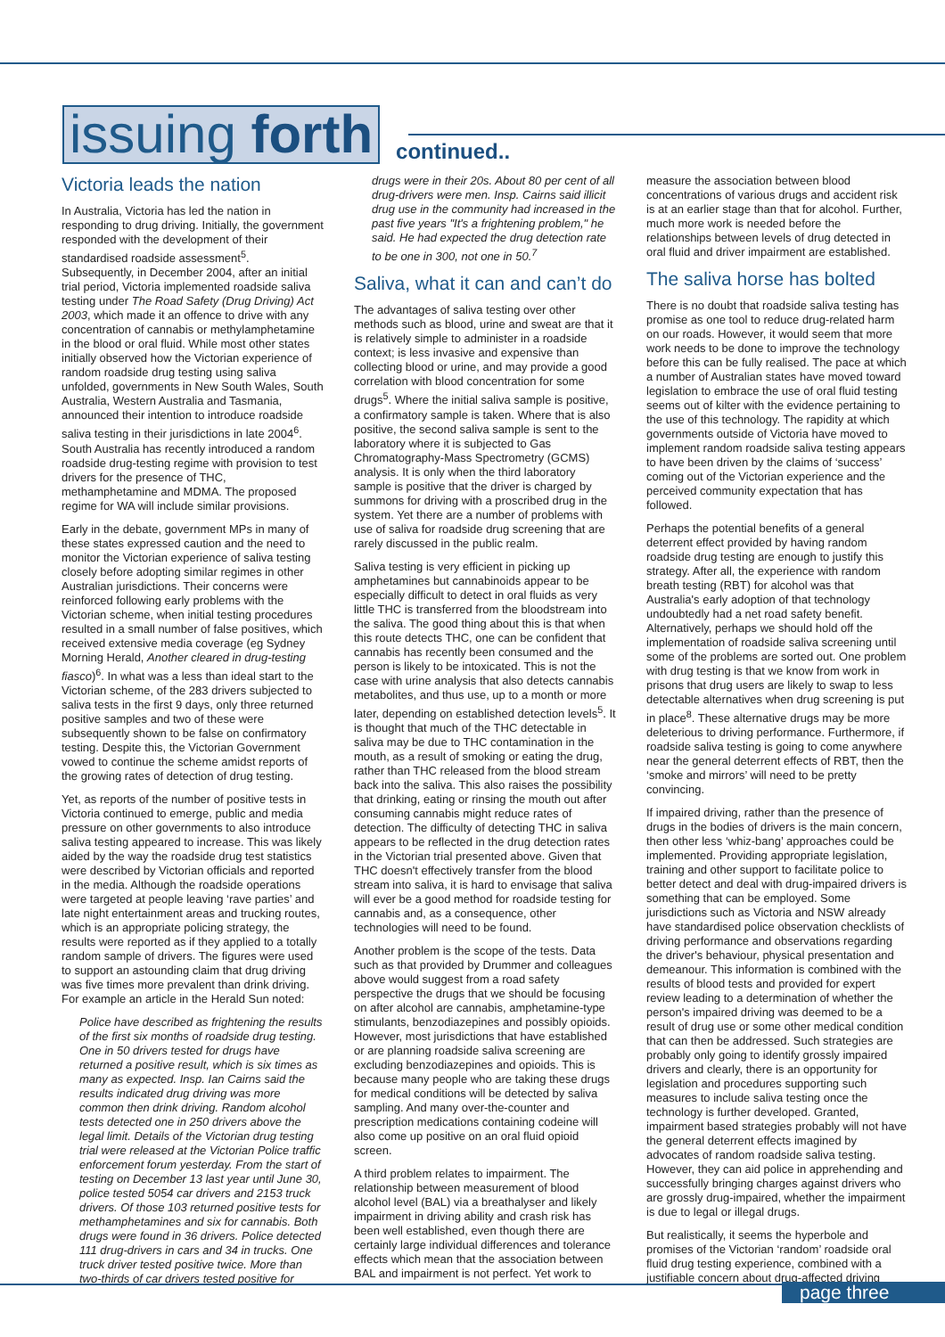issuing forth continued..
Victoria leads the nation
In Australia, Victoria has led the nation in responding to drug driving. Initially, the government responded with the development of their standardised roadside assessment<sup>5</sup>. Subsequently, in December 2004, after an initial trial period, Victoria implemented roadside saliva testing under The Road Safety (Drug Driving) Act 2003, which made it an offence to drive with any concentration of cannabis or methylamphetamine in the blood or oral fluid. While most other states initially observed how the Victorian experience of random roadside drug testing using saliva unfolded, governments in New South Wales, South Australia, Western Australia and Tasmania, announced their intention to introduce roadside saliva testing in their jurisdictions in late 2004<sup>6</sup>. South Australia has recently introduced a random roadside drug-testing regime with provision to test drivers for the presence of THC, methamphetamine and MDMA. The proposed regime for WA will include similar provisions.
Early in the debate, government MPs in many of these states expressed caution and the need to monitor the Victorian experience of saliva testing closely before adopting similar regimes in other Australian jurisdictions. Their concerns were reinforced following early problems with the Victorian scheme, when initial testing procedures resulted in a small number of false positives, which received extensive media coverage (eg Sydney Morning Herald, Another cleared in drug-testing fiasco)<sup>6</sup>. In what was a less than ideal start to the Victorian scheme, of the 283 drivers subjected to saliva tests in the first 9 days, only three returned positive samples and two of these were subsequently shown to be false on confirmatory testing. Despite this, the Victorian Government vowed to continue the scheme amidst reports of the growing rates of detection of drug testing.
Yet, as reports of the number of positive tests in Victoria continued to emerge, public and media pressure on other governments to also introduce saliva testing appeared to increase. This was likely aided by the way the roadside drug test statistics were described by Victorian officials and reported in the media. Although the roadside operations were targeted at people leaving ‘rave parties’ and late night entertainment areas and trucking routes, which is an appropriate policing strategy, the results were reported as if they applied to a totally random sample of drivers. The figures were used to support an astounding claim that drug driving was five times more prevalent than drink driving. For example an article in the Herald Sun noted:
Police have described as frightening the results of the first six months of roadside drug testing. One in 50 drivers tested for drugs have returned a positive result, which is six times as many as expected. Insp. Ian Cairns said the results indicated drug driving was more common then drink driving. Random alcohol tests detected one in 250 drivers above the legal limit. Details of the Victorian drug testing trial were released at the Victorian Police traffic enforcement forum yesterday. From the start of testing on December 13 last year until June 30, police tested 5054 car drivers and 2153 truck drivers. Of those 103 returned positive tests for methamphetamines and six for cannabis. Both drugs were found in 36 drivers. Police detected 111 drug-drivers in cars and 34 in trucks. One truck driver tested positive twice. More than two-thirds of car drivers tested positive for
drugs were in their 20s. About 80 per cent of all drug-drivers were men. Insp. Cairns said illicit drug use in the community had increased in the past five years "It's a frightening problem," he said. He had expected the drug detection rate to be one in 300, not one in 50.<sup>7</sup>
Saliva, what it can and can’t do
The advantages of saliva testing over other methods such as blood, urine and sweat are that it is relatively simple to administer in a roadside context; is less invasive and expensive than collecting blood or urine, and may provide a good correlation with blood concentration for some drugs<sup>5</sup>. Where the initial saliva sample is positive, a confirmatory sample is taken. Where that is also positive, the second saliva sample is sent to the laboratory where it is subjected to Gas Chromatography-Mass Spectrometry (GCMS) analysis. It is only when the third laboratory sample is positive that the driver is charged by summons for driving with a proscribed drug in the system. Yet there are a number of problems with use of saliva for roadside drug screening that are rarely discussed in the public realm.
Saliva testing is very efficient in picking up amphetamines but cannabinoids appear to be especially difficult to detect in oral fluids as very little THC is transferred from the bloodstream into the saliva. The good thing about this is that when this route detects THC, one can be confident that cannabis has recently been consumed and the person is likely to be intoxicated. This is not the case with urine analysis that also detects cannabis metabolites, and thus use, up to a month or more later, depending on established detection levels<sup>5</sup>. It is thought that much of the THC detectable in saliva may be due to THC contamination in the mouth, as a result of smoking or eating the drug, rather than THC released from the blood stream back into the saliva. This also raises the possibility that drinking, eating or rinsing the mouth out after consuming cannabis might reduce rates of detection. The difficulty of detecting THC in saliva appears to be reflected in the drug detection rates in the Victorian trial presented above. Given that THC doesn't effectively transfer from the blood stream into saliva, it is hard to envisage that saliva will ever be a good method for roadside testing for cannabis and, as a consequence, other technologies will need to be found.
Another problem is the scope of the tests. Data such as that provided by Drummer and colleagues above would suggest from a road safety perspective the drugs that we should be focusing on after alcohol are cannabis, amphetamine-type stimulants, benzodiazepines and possibly opioids. However, most jurisdictions that have established or are planning roadside saliva screening are excluding benzodiazepines and opioids. This is because many people who are taking these drugs for medical conditions will be detected by saliva sampling. And many over-the-counter and prescription medications containing codeine will also come up positive on an oral fluid opioid screen.
A third problem relates to impairment. The relationship between measurement of blood alcohol level (BAL) via a breathalyser and likely impairment in driving ability and crash risk has been well established, even though there are certainly large individual differences and tolerance effects which mean that the association between BAL and impairment is not perfect. Yet work to
measure the association between blood concentrations of various drugs and accident risk is at an earlier stage than that for alcohol. Further, much more work is needed before the relationships between levels of drug detected in oral fluid and driver impairment are established.
The saliva horse has bolted
There is no doubt that roadside saliva testing has promise as one tool to reduce drug-related harm on our roads. However, it would seem that more work needs to be done to improve the technology before this can be fully realised. The pace at which a number of Australian states have moved toward legislation to embrace the use of oral fluid testing seems out of kilter with the evidence pertaining to the use of this technology. The rapidity at which governments outside of Victoria have moved to implement random roadside saliva testing appears to have been driven by the claims of ‘success’ coming out of the Victorian experience and the perceived community expectation that has followed.
Perhaps the potential benefits of a general deterrent effect provided by having random roadside drug testing are enough to justify this strategy. After all, the experience with random breath testing (RBT) for alcohol was that Australia's early adoption of that technology undoubtedly had a net road safety benefit. Alternatively, perhaps we should hold off the implementation of roadside saliva screening until some of the problems are sorted out. One problem with drug testing is that we know from work in prisons that drug users are likely to swap to less detectable alternatives when drug screening is put in place<sup>8</sup>. These alternative drugs may be more deleterious to driving performance. Furthermore, if roadside saliva testing is going to come anywhere near the general deterrent effects of RBT, then the ‘smoke and mirrors’ will need to be pretty convincing.
If impaired driving, rather than the presence of drugs in the bodies of drivers is the main concern, then other less ‘whiz-bang’ approaches could be implemented. Providing appropriate legislation, training and other support to facilitate police to better detect and deal with drug-impaired drivers is something that can be employed. Some jurisdictions such as Victoria and NSW already have standardised police observation checklists of driving performance and observations regarding the driver's behaviour, physical presentation and demeanour. This information is combined with the results of blood tests and provided for expert review leading to a determination of whether the person's impaired driving was deemed to be a result of drug use or some other medical condition that can then be addressed. Such strategies are probably only going to identify grossly impaired drivers and clearly, there is an opportunity for legislation and procedures supporting such measures to include saliva testing once the technology is further developed. Granted, impairment based strategies probably will not have the general deterrent effects imagined by advocates of random roadside saliva testing. However, they can aid police in apprehending and successfully bringing charges against drivers who are grossly drug-impaired, whether the impairment is due to legal or illegal drugs.
But realistically, it seems the hyperbole and promises of the Victorian ‘random’ roadside oral fluid drug testing experience, combined with a justifiable concern about drug-affected driving
page three